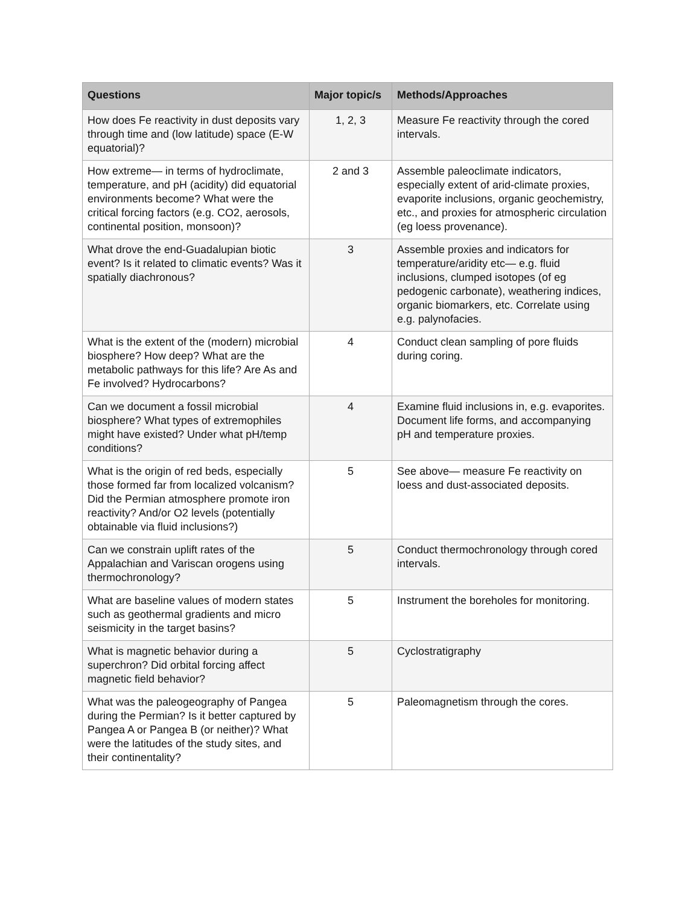| Questions | Major topic/s | Methods/Approaches |
| --- | --- | --- |
| How does Fe reactivity in dust deposits vary through time and (low latitude) space (E-W equatorial)? | 1, 2, 3 | Measure Fe reactivity through the cored intervals. |
| How extreme— in terms of hydroclimate, temperature, and pH (acidity) did equatorial environments become? What were the critical forcing factors (e.g. CO2, aerosols, continental position, monsoon)? | 2 and 3 | Assemble paleoclimate indicators, especially extent of arid-climate proxies, evaporite inclusions, organic geochemistry, etc., and proxies for atmospheric circulation (eg loess provenance). |
| What drove the end-Guadalupian biotic event? Is it related to climatic events? Was it spatially diachronous? | 3 | Assemble proxies and indicators for temperature/aridity etc— e.g. fluid inclusions, clumped isotopes (of eg pedogenic carbonate), weathering indices, organic biomarkers, etc. Correlate using e.g. palynofacies. |
| What is the extent of the (modern) microbial biosphere? How deep? What are the metabolic pathways for this life? Are As and Fe involved? Hydrocarbons? | 4 | Conduct clean sampling of pore fluids during coring. |
| Can we document a fossil microbial biosphere? What types of extremophiles might have existed? Under what pH/temp conditions? | 4 | Examine fluid inclusions in, e.g. evaporites. Document life forms, and accompanying pH and temperature proxies. |
| What is the origin of red beds, especially those formed far from localized volcanism? Did the Permian atmosphere promote iron reactivity? And/or O2 levels (potentially obtainable via fluid inclusions?) | 5 | See above— measure Fe reactivity on loess and dust-associated deposits. |
| Can we constrain uplift rates of the Appalachian and Variscan orogens using thermochronology? | 5 | Conduct thermochronology through cored intervals. |
| What are baseline values of modern states such as geothermal gradients and micro seismicity in the target basins? | 5 | Instrument the boreholes for monitoring. |
| What is magnetic behavior during a superchron? Did orbital forcing affect magnetic field behavior? | 5 | Cyclostratigraphy |
| What was the paleogeography of Pangea during the Permian? Is it better captured by Pangea A or Pangea B (or neither)? What were the latitudes of the study sites, and their continentality? | 5 | Paleomagnetism through the cores. |